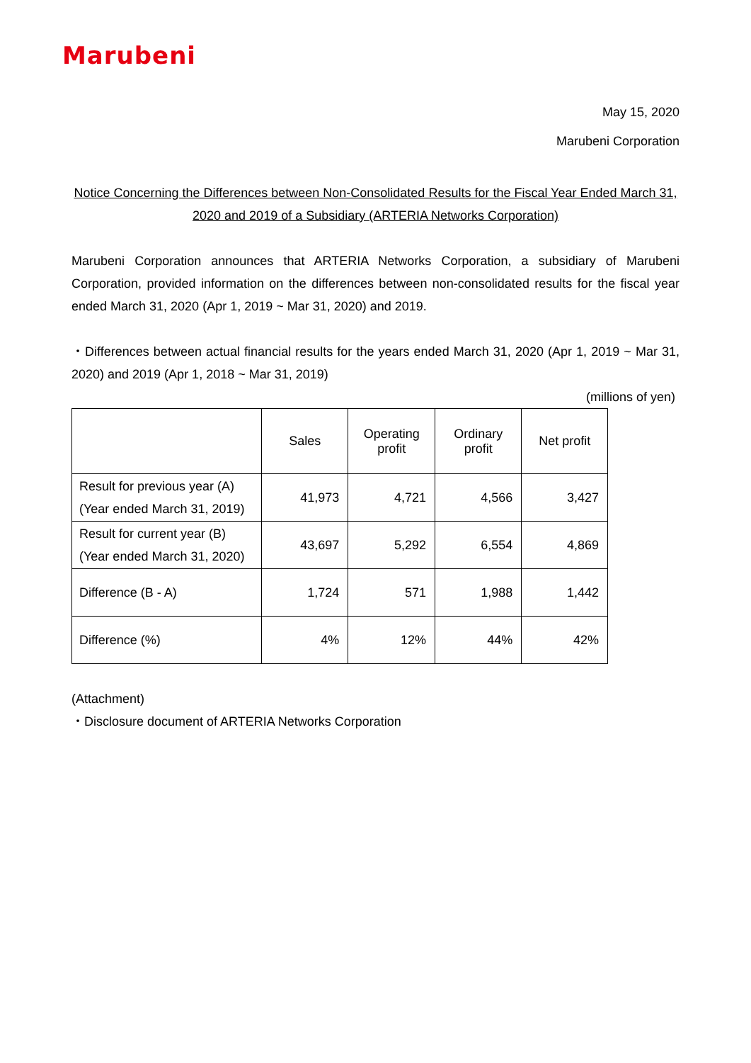Marubeni
May 15, 2020
Marubeni Corporation
Notice Concerning the Differences between Non-Consolidated Results for the Fiscal Year Ended March 31,
2020 and 2019 of a Subsidiary (ARTERIA Networks Corporation)
Marubeni Corporation announces that ARTERIA Networks Corporation, a subsidiary of Marubeni Corporation, provided information on the differences between non-consolidated results for the fiscal year ended March 31, 2020 (Apr 1, 2019 ~ Mar 31, 2020) and 2019.
・Differences between actual financial results for the years ended March 31, 2020 (Apr 1, 2019 ~ Mar 31, 2020) and 2019 (Apr 1, 2018 ~ Mar 31, 2019)
(millions of yen)
| | Sales | Operating profit | Ordinary profit | Net profit |
| --- | --- | --- | --- | --- |
| Result for previous year (A) (Year ended March 31, 2019) | 41,973 | 4,721 | 4,566 | 3,427 |
| Result for current year (B) (Year ended March 31, 2020) | 43,697 | 5,292 | 6,554 | 4,869 |
| Difference (B - A) | 1,724 | 571 | 1,988 | 1,442 |
| Difference (%) | 4% | 12% | 44% | 42% |
(Attachment)
・Disclosure document of ARTERIA Networks Corporation